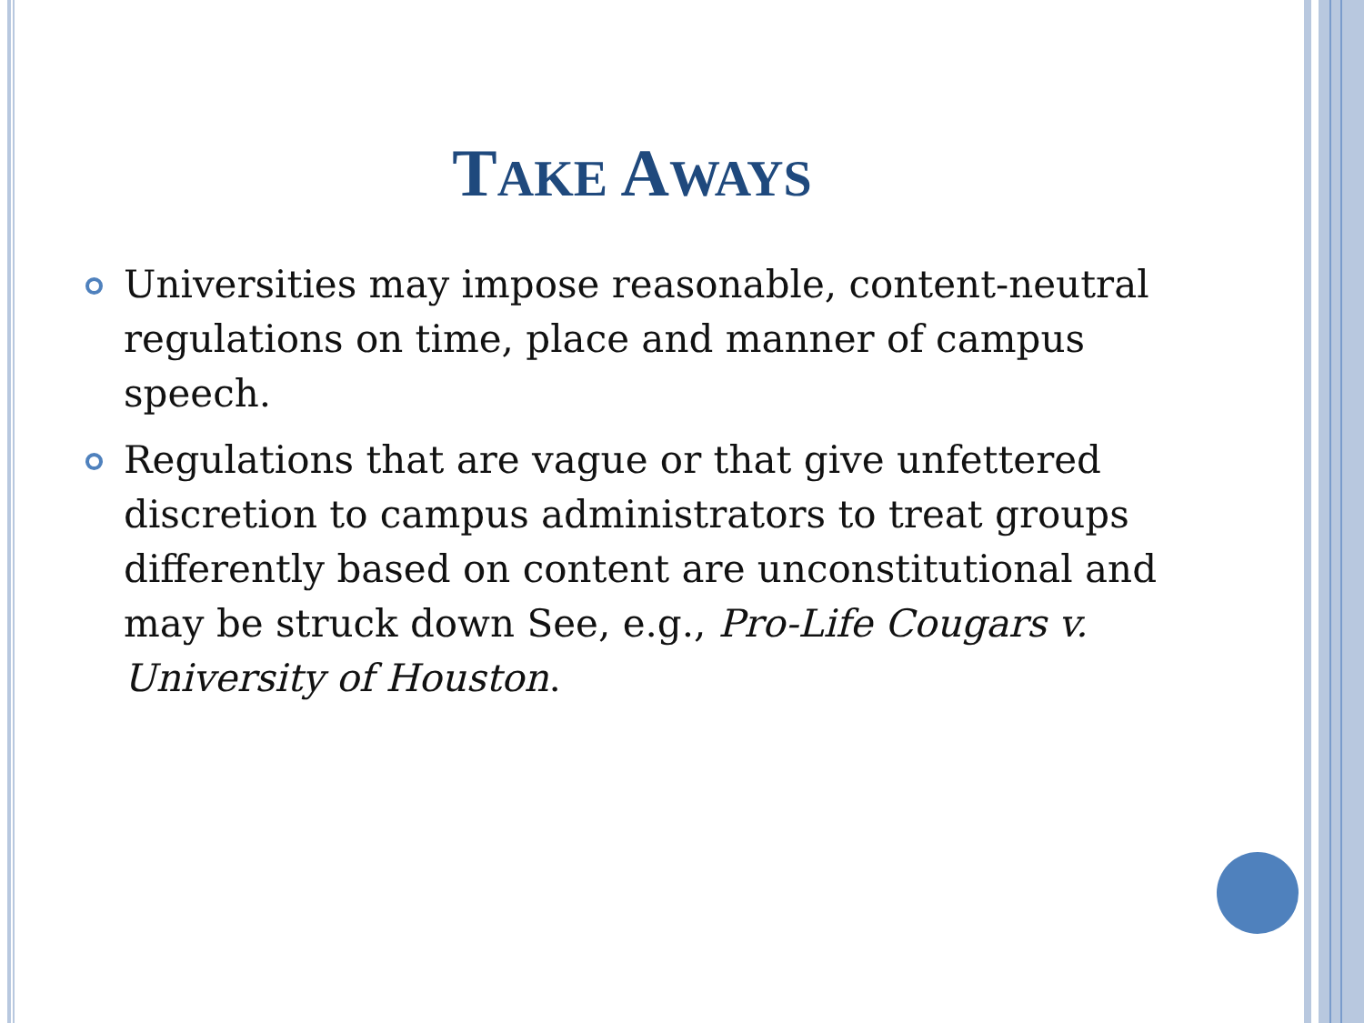TAKE AWAYS
Universities may impose reasonable, content-neutral regulations on time, place and manner of campus speech.
Regulations that are vague or that give unfettered discretion to campus administrators to treat groups differently based on content are unconstitutional and may be struck down See, e.g., Pro-Life Cougars v. University of Houston.